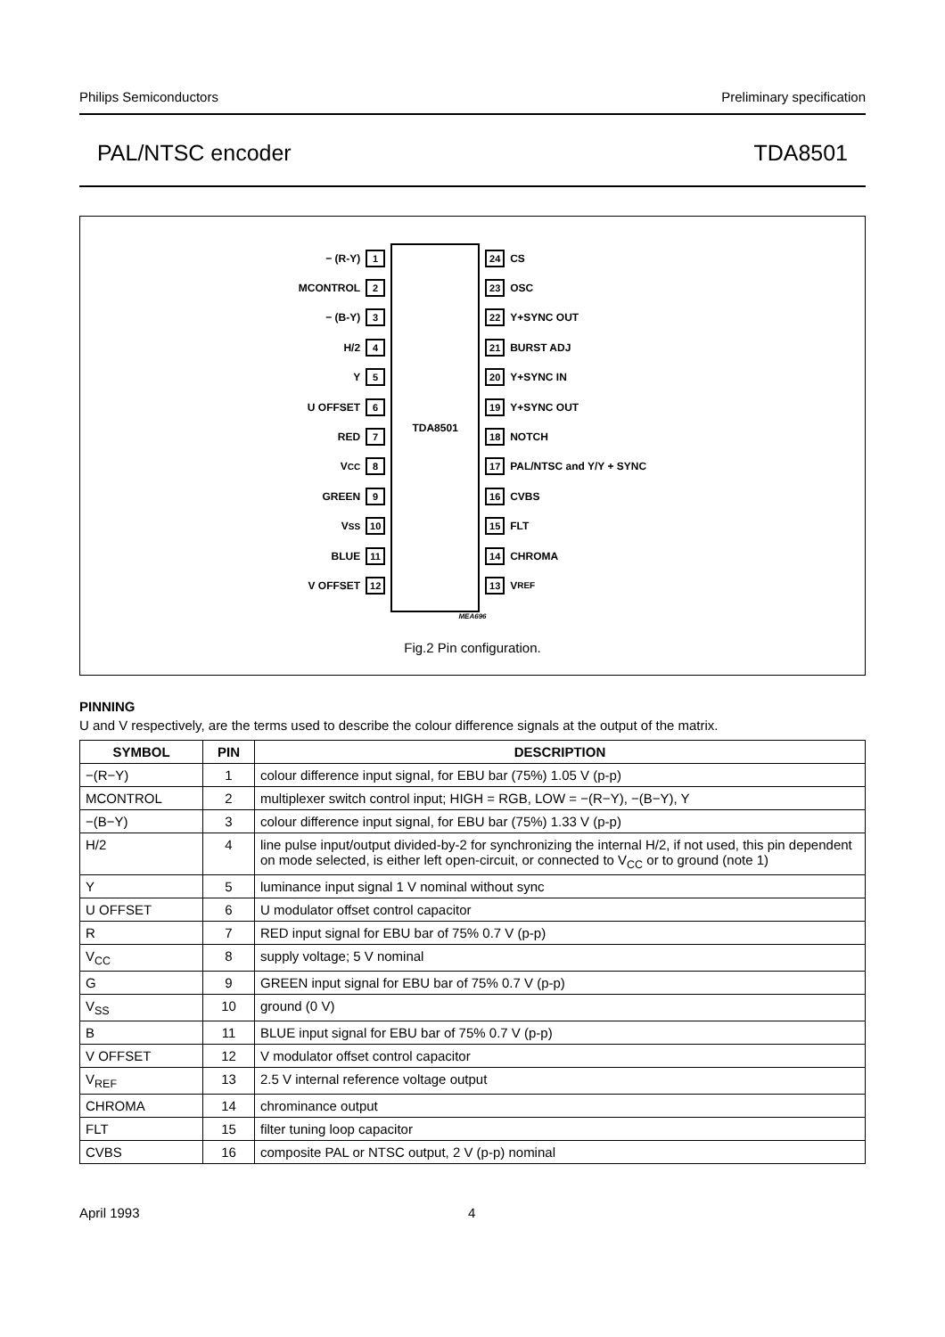Philips Semiconductors Preliminary specification
PAL/NTSC encoder TDA8501
− (R-Y) 1
MCONTROL 2
− (B-Y) 3
H/2 4
Y 5
U OFFSET 6
RED 7
V<sub>CC</sub> 8
GREEN 9
V<sub>SS</sub> 10
BLUE 11
V OFFSET 12
TDA8501
24 CS
23 OSC
22 Y+SYNC OUT
21 BURST ADJ
20 Y+SYNC IN
19 Y+SYNC OUT
18 NOTCH
17 PAL/NTSC and Y/Y + SYNC
16 CVBS
15 FLT
14 CHROMA
13 V<sub>REF</sub>
MEA696
Fig.2 Pin configuration.
PINNING
U and V respectively, are the terms used to describe the colour difference signals at the output of the matrix.
| SYMBOL | PIN | DESCRIPTION |
| --- | --- | --- |
| −(R−Y) | 1 | colour difference input signal, for EBU bar (75%) 1.05 V (p-p) |
| MCONTROL | 2 | multiplexer switch control input; HIGH = RGB, LOW = −(R−Y), −(B−Y), Y |
| −(B−Y) | 3 | colour difference input signal, for EBU bar (75%) 1.33 V (p-p) |
| H/2 | 4 | line pulse input/output divided-by-2 for synchronizing the internal H/2, if not used, this pin dependent on mode selected, is either left open-circuit, or connected to V<sub>CC</sub> or to ground (note 1) |
| Y | 5 | luminance input signal 1 V nominal without sync |
| U OFFSET | 6 | U modulator offset control capacitor |
| R | 7 | RED input signal for EBU bar of 75% 0.7 V (p-p) |
| V<sub>CC</sub> | 8 | supply voltage; 5 V nominal |
| G | 9 | GREEN input signal for EBU bar of 75% 0.7 V (p-p) |
| V<sub>SS</sub> | 10 | ground (0 V) |
| B | 11 | BLUE input signal for EBU bar of 75% 0.7 V (p-p) |
| V OFFSET | 12 | V modulator offset control capacitor |
| V<sub>REF</sub> | 13 | 2.5 V internal reference voltage output |
| CHROMA | 14 | chrominance output |
| FLT | 15 | filter tuning loop capacitor |
| CVBS | 16 | composite PAL or NTSC output, 2 V (p-p) nominal |
April 1993 4